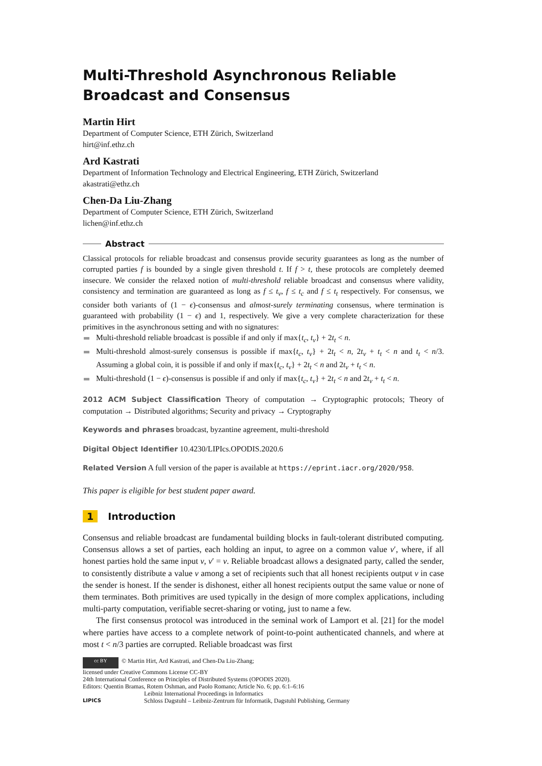Multi-Threshold Asynchronous Reliable Broadcast and Consensus
Martin Hirt
Department of Computer Science, ETH Zürich, Switzerland
hirt@inf.ethz.ch
Ard Kastrati
Department of Information Technology and Electrical Engineering, ETH Zürich, Switzerland
akastrati@ethz.ch
Chen-Da Liu-Zhang
Department of Computer Science, ETH Zürich, Switzerland
lichen@inf.ethz.ch
Abstract
Classical protocols for reliable broadcast and consensus provide security guarantees as long as the number of corrupted parties f is bounded by a single given threshold t. If f > t, these protocols are completely deemed insecure. We consider the relaxed notion of multi-threshold reliable broadcast and consensus where validity, consistency and termination are guaranteed as long as f ≤ t<sub>v</sub>, f ≤ t<sub>c</sub> and f ≤ t<sub>t</sub> respectively. For consensus, we consider both variants of (1 − ϵ)-consensus and almost-surely terminating consensus, where termination is guaranteed with probability (1 − ϵ) and 1, respectively. We give a very complete characterization for these primitives in the asynchronous setting and with no signatures:
Multi-threshold reliable broadcast is possible if and only if max{t<sub>c</sub>, t<sub>v</sub>} + 2t<sub>t</sub> < n.
Multi-threshold almost-surely consensus is possible if max{t<sub>c</sub>, t<sub>v</sub>} + 2t<sub>t</sub> < n, 2t<sub>v</sub> + t<sub>t</sub> < n and t<sub>t</sub> < n/3. Assuming a global coin, it is possible if and only if max{t<sub>c</sub>, t<sub>v</sub>} + 2t<sub>t</sub> < n and 2t<sub>v</sub> + t<sub>t</sub> < n.
Multi-threshold (1 − ϵ)-consensus is possible if and only if max{t<sub>c</sub>, t<sub>v</sub>} + 2t<sub>t</sub> < n and 2t<sub>v</sub> + t<sub>t</sub> < n.
2012 ACM Subject Classification Theory of computation → Cryptographic protocols; Theory of computation → Distributed algorithms; Security and privacy → Cryptography
Keywords and phrases broadcast, byzantine agreement, multi-threshold
Digital Object Identifier 10.4230/LIPIcs.OPODIS.2020.6
Related Version A full version of the paper is available at https://eprint.iacr.org/2020/958.
This paper is eligible for best student paper award.
1 Introduction
Consensus and reliable broadcast are fundamental building blocks in fault-tolerant distributed computing. Consensus allows a set of parties, each holding an input, to agree on a common value v′, where, if all honest parties hold the same input v, v′ = v. Reliable broadcast allows a designated party, called the sender, to consistently distribute a value v among a set of recipients such that all honest recipients output v in case the sender is honest. If the sender is dishonest, either all honest recipients output the same value or none of them terminates. Both primitives are used typically in the design of more complex applications, including multi-party computation, verifiable secret-sharing or voting, just to name a few.
The first consensus protocol was introduced in the seminal work of Lamport et al. [21] for the model where parties have access to a complete network of point-to-point authenticated channels, and where at most t < n/3 parties are corrupted. Reliable broadcast was first
cc BY © Martin Hirt, Ard Kastrati, and Chen-Da Liu-Zhang;
licensed under Creative Commons License CC-BY
24th International Conference on Principles of Distributed Systems (OPODIS 2020).
Editors: Quentin Bramas, Rotem Oshman, and Paolo Romano; Article No. 6; pp. 6:1–6:16
LIPICS
Leibniz International Proceedings in Informatics
Schloss Dagstuhl – Leibniz-Zentrum für Informatik, Dagstuhl Publishing, Germany